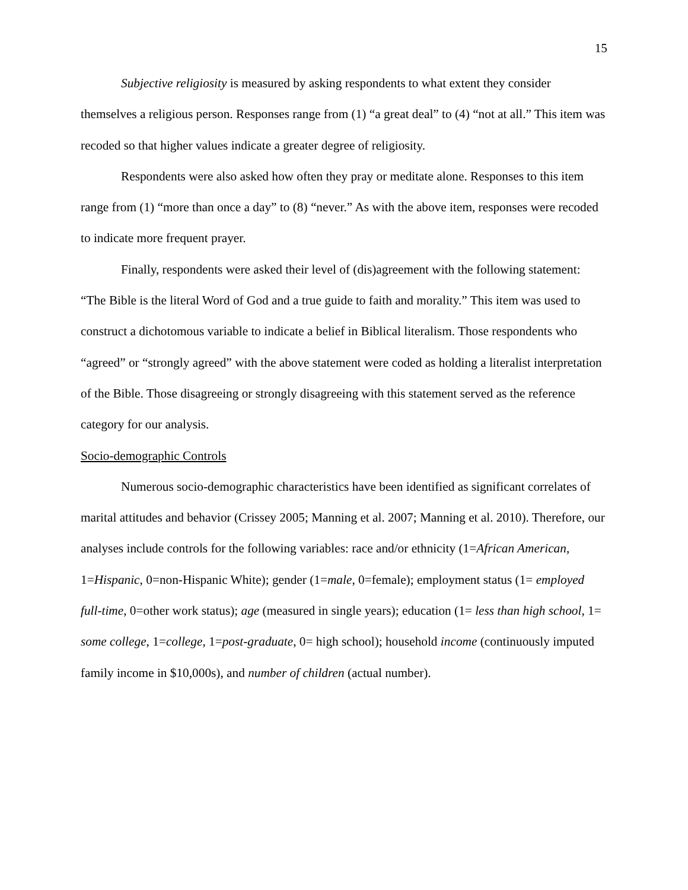15
Subjective religiosity is measured by asking respondents to what extent they consider themselves a religious person. Responses range from (1) “a great deal” to (4) “not at all.” This item was recoded so that higher values indicate a greater degree of religiosity.
Respondents were also asked how often they pray or meditate alone. Responses to this item range from (1) “more than once a day” to (8) “never.” As with the above item, responses were recoded to indicate more frequent prayer.
Finally, respondents were asked their level of (dis)agreement with the following statement: “The Bible is the literal Word of God and a true guide to faith and morality.” This item was used to construct a dichotomous variable to indicate a belief in Biblical literalism. Those respondents who “agreed” or “strongly agreed” with the above statement were coded as holding a literalist interpretation of the Bible. Those disagreeing or strongly disagreeing with this statement served as the reference category for our analysis.
Socio-demographic Controls
Numerous socio-demographic characteristics have been identified as significant correlates of marital attitudes and behavior (Crissey 2005; Manning et al. 2007; Manning et al. 2010). Therefore, our analyses include controls for the following variables: race and/or ethnicity (1=African American, 1=Hispanic, 0=non-Hispanic White); gender (1=male, 0=female); employment status (1= employed full-time, 0=other work status); age (measured in single years); education (1= less than high school, 1= some college, 1=college, 1=post-graduate, 0= high school); household income (continuously imputed family income in $10,000s), and number of children (actual number).